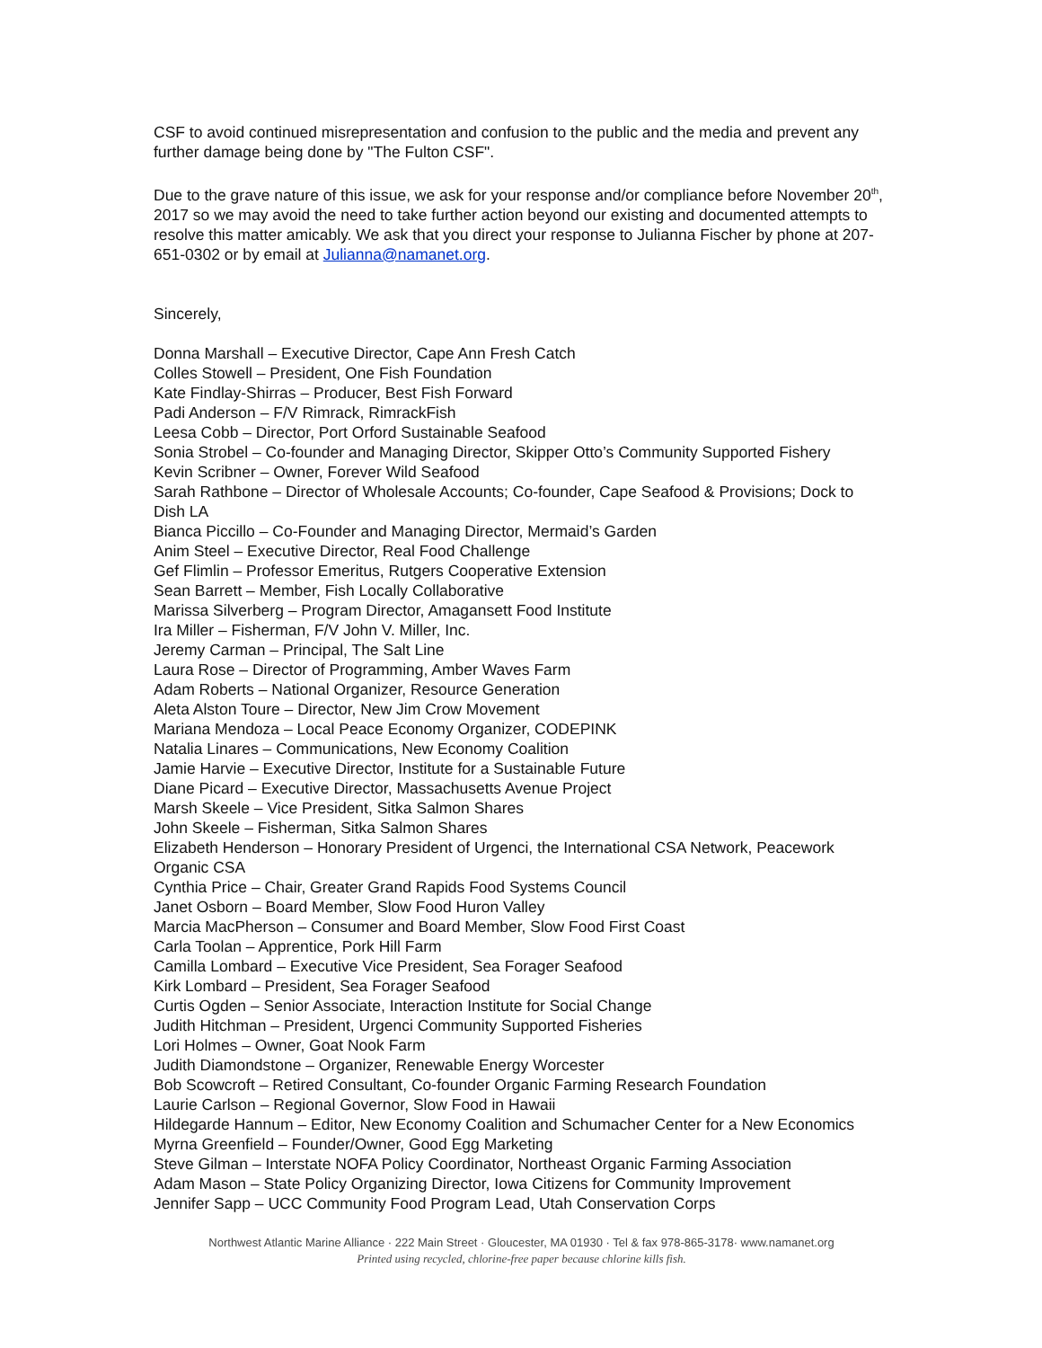CSF to avoid continued misrepresentation and confusion to the public and the media and prevent any further damage being done by "The Fulton CSF".
Due to the grave nature of this issue, we ask for your response and/or compliance before November 20<sup>th</sup>, 2017 so we may avoid the need to take further action beyond our existing and documented attempts to resolve this matter amicably. We ask that you direct your response to Julianna Fischer by phone at 207-651-0302 or by email at Julianna@namanet.org.
Sincerely,
Donna Marshall – Executive Director, Cape Ann Fresh Catch
Colles Stowell – President, One Fish Foundation
Kate Findlay-Shirras – Producer, Best Fish Forward
Padi Anderson – F/V Rimrack, RimrackFish
Leesa Cobb – Director, Port Orford Sustainable Seafood
Sonia Strobel – Co-founder and Managing Director, Skipper Otto’s Community Supported Fishery
Kevin Scribner – Owner, Forever Wild Seafood
Sarah Rathbone – Director of Wholesale Accounts; Co-founder, Cape Seafood & Provisions; Dock to Dish LA
Bianca Piccillo – Co-Founder and Managing Director, Mermaid’s Garden
Anim Steel – Executive Director, Real Food Challenge
Gef Flimlin – Professor Emeritus, Rutgers Cooperative Extension
Sean Barrett – Member, Fish Locally Collaborative
Marissa Silverberg – Program Director, Amagansett Food Institute
Ira Miller – Fisherman, F/V John V. Miller, Inc.
Jeremy Carman – Principal, The Salt Line
Laura Rose – Director of Programming, Amber Waves Farm
Adam Roberts – National Organizer, Resource Generation
Aleta Alston Toure – Director, New Jim Crow Movement
Mariana Mendoza – Local Peace Economy Organizer, CODEPINK
Natalia Linares – Communications, New Economy Coalition
Jamie Harvie – Executive Director, Institute for a Sustainable Future
Diane Picard – Executive Director, Massachusetts Avenue Project
Marsh Skeele – Vice President, Sitka Salmon Shares
John Skeele – Fisherman, Sitka Salmon Shares
Elizabeth Henderson – Honorary President of Urgenci, the International CSA Network, Peacework Organic CSA
Cynthia Price – Chair, Greater Grand Rapids Food Systems Council
Janet Osborn – Board Member, Slow Food Huron Valley
Marcia MacPherson – Consumer and Board Member, Slow Food First Coast
Carla Toolan – Apprentice, Pork Hill Farm
Camilla Lombard – Executive Vice President, Sea Forager Seafood
Kirk Lombard – President, Sea Forager Seafood
Curtis Ogden – Senior Associate, Interaction Institute for Social Change
Judith Hitchman – President, Urgenci Community Supported Fisheries
Lori Holmes – Owner, Goat Nook Farm
Judith Diamondstone – Organizer, Renewable Energy Worcester
Bob Scowcroft – Retired Consultant, Co-founder Organic Farming Research Foundation
Laurie Carlson – Regional Governor, Slow Food in Hawaii
Hildegarde Hannum – Editor, New Economy Coalition and Schumacher Center for a New Economics
Myrna Greenfield – Founder/Owner, Good Egg Marketing
Steve Gilman – Interstate NOFA Policy Coordinator, Northeast Organic Farming Association
Adam Mason – State Policy Organizing Director, Iowa Citizens for Community Improvement
Jennifer Sapp – UCC Community Food Program Lead, Utah Conservation Corps
Northwest Atlantic Marine Alliance · 222 Main Street · Gloucester, MA 01930 · Tel & fax 978-865-3178· www.namanet.org
Printed using recycled, chlorine-free paper because chlorine kills fish.